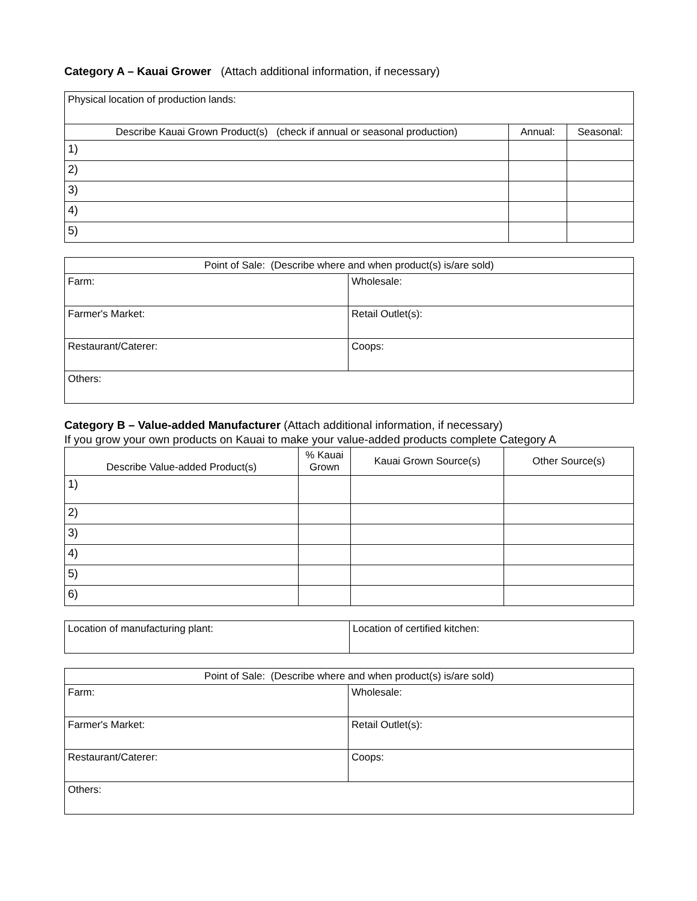Category A – Kauai Grower (Attach additional information, if necessary)
| Physical location of production lands: | | |
| Describe Kauai Grown Product(s) (check if annual or seasonal production) | Annual: | Seasonal: |
| 1) | | |
| 2) | | |
| 3) | | |
| 4) | | |
| 5) | | |
| Point of Sale: (Describe where and when product(s) is/are sold) | |
| --- | --- |
| Farm: | Wholesale: |
| Farmer's Market: | Retail Outlet(s): |
| Restaurant/Caterer: | Coops: |
| Others: | |
Category B – Value-added Manufacturer (Attach additional information, if necessary)
If you grow your own products on Kauai to make your value-added products complete Category A
| Describe Value-added Product(s) | % Kauai Grown | Kauai Grown Source(s) | Other Source(s) |
| --- | --- | --- | --- |
| 1) | | | |
| 2) | | | |
| 3) | | | |
| 4) | | | |
| 5) | | | |
| 6) | | | |
| Location of manufacturing plant: | Location of certified kitchen: |
| Point of Sale: (Describe where and when product(s) is/are sold) | |
| --- | --- |
| Farm: | Wholesale: |
| Farmer's Market: | Retail Outlet(s): |
| Restaurant/Caterer: | Coops: |
| Others: | |